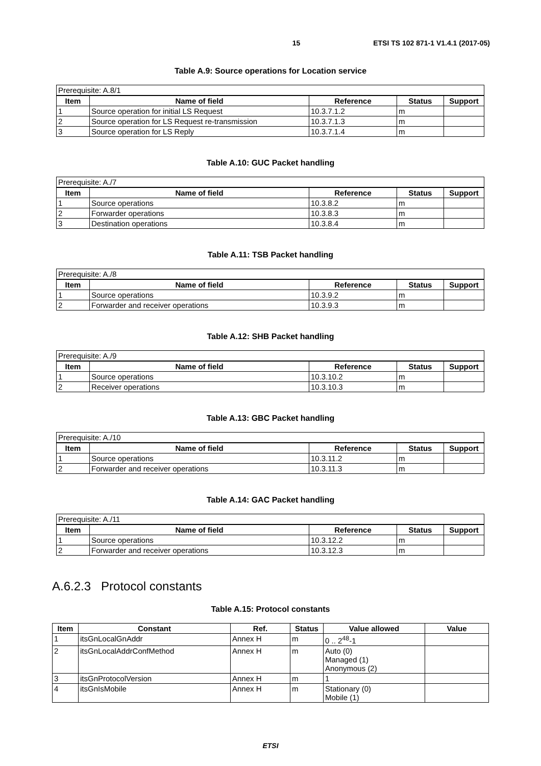15 ETSI TS 102 871-1 V1.4.1 (2017-05)
Table A.9: Source operations for Location service
| Prerequisite: A.8/1 | | | | |
| Item | Name of field | Reference | Status | Support |
| 1 | Source operation for initial LS Request | 10.3.7.1.2 | m | |
| 2 | Source operation for LS Request re-transmission | 10.3.7.1.3 | m | |
| 3 | Source operation for LS Reply | 10.3.7.1.4 | m | |
Table A.10: GUC Packet handling
| Prerequisite: A./7 | | | | |
| Item | Name of field | Reference | Status | Support |
| 1 | Source operations | 10.3.8.2 | m | |
| 2 | Forwarder operations | 10.3.8.3 | m | |
| 3 | Destination operations | 10.3.8.4 | m | |
Table A.11: TSB Packet handling
| Prerequisite: A./8 | | | | |
| Item | Name of field | Reference | Status | Support |
| 1 | Source operations | 10.3.9.2 | m | |
| 2 | Forwarder and receiver operations | 10.3.9.3 | m | |
Table A.12: SHB Packet handling
| Prerequisite: A./9 | | | | |
| Item | Name of field | Reference | Status | Support |
| 1 | Source operations | 10.3.10.2 | m | |
| 2 | Receiver operations | 10.3.10.3 | m | |
Table A.13: GBC Packet handling
| Prerequisite: A./10 | | | | |
| Item | Name of field | Reference | Status | Support |
| 1 | Source operations | 10.3.11.2 | m | |
| 2 | Forwarder and receiver operations | 10.3.11.3 | m | |
Table A.14: GAC Packet handling
| Prerequisite: A./11 | | | | |
| Item | Name of field | Reference | Status | Support |
| 1 | Source operations | 10.3.12.2 | m | |
| 2 | Forwarder and receiver operations | 10.3.12.3 | m | |
A.6.2.3 Protocol constants
Table A.15: Protocol constants
| Item | Constant | Ref. | Status | Value allowed | Value |
| --- | --- | --- | --- | --- | --- |
| 1 | itsGnLocalGnAddr | Annex H | m | 0 .. 2<sup>48</sup>-1 | |
| 2 | itsGnLocalAddrConfMethod | Annex H | m | Auto (0) Managed (1) Anonymous (2) | |
| 3 | itsGnProtocolVersion | Annex H | m | 1 | |
| 4 | itsGnIsMobile | Annex H | m | Stationary (0) Mobile (1) | |
ETSI